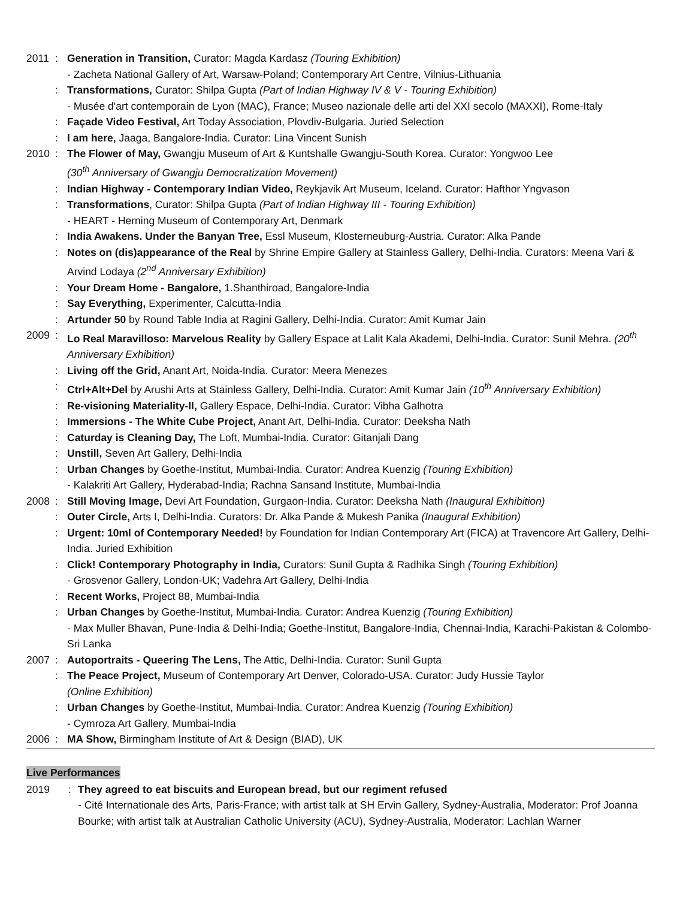2011: Generation in Transition, Curator: Magda Kardasz (Touring Exhibition)
- Zacheta National Gallery of Art, Warsaw-Poland; Contemporary Art Centre, Vilnius-Lithuania
: Transformations, Curator: Shilpa Gupta (Part of Indian Highway IV & V - Touring Exhibition)
- Musée d'art contemporain de Lyon (MAC), France; Museo nazionale delle arti del XXI secolo (MAXXI), Rome-Italy
: Façade Video Festival, Art Today Association, Plovdiv-Bulgaria. Juried Selection
: I am here, Jaaga, Bangalore-India. Curator: Lina Vincent Sunish
2010: The Flower of May, Gwangju Museum of Art & Kuntshalle Gwangju-South Korea. Curator: Yongwoo Lee
(30<sup>th</sup> Anniversary of Gwangju Democratization Movement)
: Indian Highway - Contemporary Indian Video, Reykjavik Art Museum, Iceland. Curator: Hafthor Yngvason
: Transformations, Curator: Shilpa Gupta (Part of Indian Highway III - Touring Exhibition)
- HEART - Herning Museum of Contemporary Art, Denmark
: India Awakens. Under the Banyan Tree, Essl Museum, Klosterneuburg-Austria. Curator: Alka Pande
: Notes on (dis)appearance of the Real by Shrine Empire Gallery at Stainless Gallery, Delhi-India. Curators: Meena Vari & Arvind Lodaya (2<sup>nd</sup> Anniversary Exhibition)
: Your Dream Home - Bangalore, 1.Shanthiroad, Bangalore-India
: Say Everything, Experimenter, Calcutta-India
: Artunder 50 by Round Table India at Ragini Gallery, Delhi-India. Curator: Amit Kumar Jain
2009: Lo Real Maravilloso: Marvelous Reality by Gallery Espace at Lalit Kala Akademi, Delhi-India. Curator: Sunil Mehra. (20<sup>th</sup> Anniversary Exhibition)
: Living off the Grid, Anant Art, Noida-India. Curator: Meera Menezes
: Ctrl+Alt+Del by Arushi Arts at Stainless Gallery, Delhi-India. Curator: Amit Kumar Jain (10<sup>th</sup> Anniversary Exhibition)
: Re-visioning Materiality-II, Gallery Espace, Delhi-India. Curator: Vibha Galhotra
: Immersions - The White Cube Project, Anant Art, Delhi-India. Curator: Deeksha Nath
: Caturday is Cleaning Day, The Loft, Mumbai-India. Curator: Gitanjali Dang
: Unstill, Seven Art Gallery, Delhi-India
: Urban Changes by Goethe-Institut, Mumbai-India. Curator: Andrea Kuenzig (Touring Exhibition)
- Kalakriti Art Gallery, Hyderabad-India; Rachna Sansand Institute, Mumbai-India
2008: Still Moving Image, Devi Art Foundation, Gurgaon-India. Curator: Deeksha Nath (Inaugural Exhibition)
: Outer Circle, Arts I, Delhi-India. Curators: Dr. Alka Pande & Mukesh Panika (Inaugural Exhibition)
: Urgent: 10ml of Contemporary Needed! by Foundation for Indian Contemporary Art (FICA) at Travencore Art Gallery, Delhi-India. Juried Exhibition
: Click! Contemporary Photography in India, Curators: Sunil Gupta & Radhika Singh (Touring Exhibition)
- Grosvenor Gallery, London-UK; Vadehra Art Gallery, Delhi-India
: Recent Works, Project 88, Mumbai-India
: Urban Changes by Goethe-Institut, Mumbai-India. Curator: Andrea Kuenzig (Touring Exhibition)
- Max Muller Bhavan, Pune-India & Delhi-India; Goethe-Institut, Bangalore-India, Chennai-India, Karachi-Pakistan & Colombo-Sri Lanka
2007: Autoportraits - Queering The Lens, The Attic, Delhi-India. Curator: Sunil Gupta
: The Peace Project, Museum of Contemporary Art Denver, Colorado-USA. Curator: Judy Hussie Taylor
(Online Exhibition)
: Urban Changes by Goethe-Institut, Mumbai-India. Curator: Andrea Kuenzig (Touring Exhibition)
- Cymroza Art Gallery, Mumbai-India
2006: MA Show, Birmingham Institute of Art & Design (BIAD), UK
Live Performances
2019: They agreed to eat biscuits and European bread, but our regiment refused
- Cité Internationale des Arts, Paris-France; with artist talk at SH Ervin Gallery, Sydney-Australia, Moderator: Prof Joanna Bourke; with artist talk at Australian Catholic University (ACU), Sydney-Australia, Moderator: Lachlan Warner